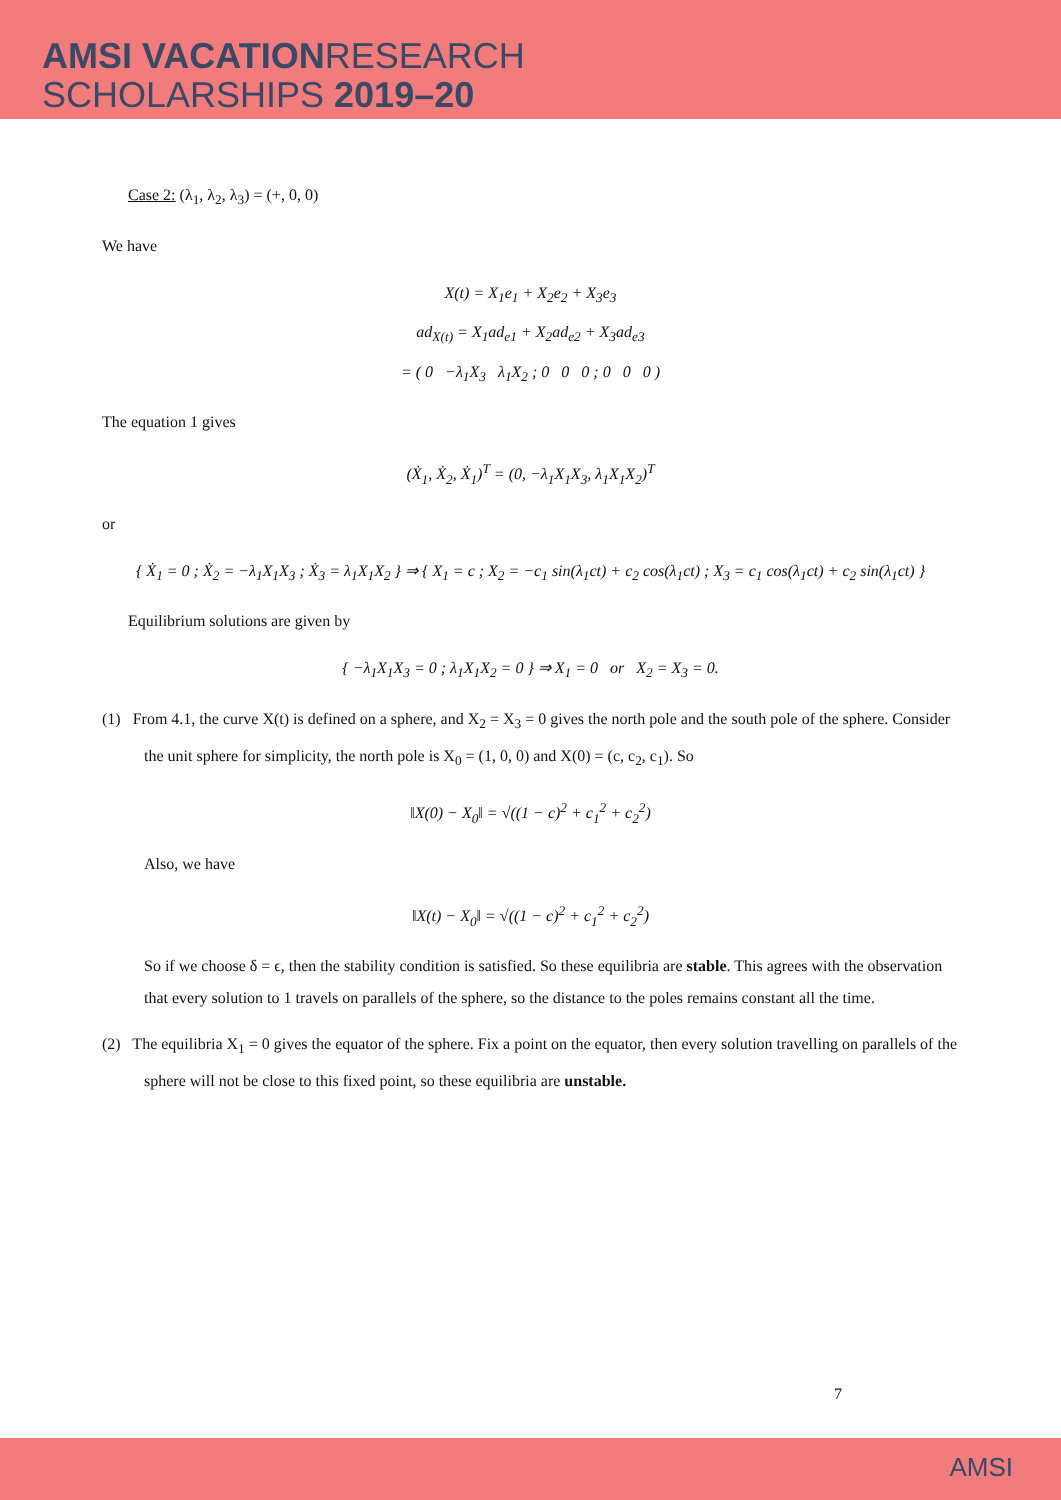AMSI VACATION RESEARCH
SCHOLARSHIPS 2019–20
Case 2: (λ<sub>1</sub>, λ<sub>2</sub>, λ<sub>3</sub>) = (+, 0, 0)
We have
X(t) = X<sub>1</sub>e<sub>1</sub> + X<sub>2</sub>e<sub>2</sub> + X<sub>3</sub>e<sub>3</sub>
ad<sub>X(t)</sub> = X<sub>1</sub>ad<sub>e1</sub> + X<sub>2</sub>ad<sub>e2</sub> + X<sub>3</sub>ad<sub>e3</sub>
= ( 0 −λ<sub>1</sub>X<sub>3</sub> λ<sub>1</sub>X<sub>2</sub> ; 0 0 0 ; 0 0 0 )
The equation 1 gives
(Ẋ<sub>1</sub>, Ẋ<sub>2</sub>, Ẋ<sub>1</sub>)<sup>T</sup> = (0, −λ<sub>1</sub>X<sub>1</sub>X<sub>3</sub>, λ<sub>1</sub>X<sub>1</sub>X<sub>2</sub>)<sup>T</sup>
or
{ Ẋ<sub>1</sub> = 0 ; Ẋ<sub>2</sub> = −λ<sub>1</sub>X<sub>1</sub>X<sub>3</sub> ; Ẋ<sub>3</sub> = λ<sub>1</sub>X<sub>1</sub>X<sub>2</sub> } ⇒ { X<sub>1</sub> = c ; X<sub>2</sub> = −c<sub>1</sub> sin(λ<sub>1</sub>ct) + c<sub>2</sub> cos(λ<sub>1</sub>ct) ; X<sub>3</sub> = c<sub>1</sub> cos(λ<sub>1</sub>ct) + c<sub>2</sub> sin(λ<sub>1</sub>ct) }
Equilibrium solutions are given by
{ −λ<sub>1</sub>X<sub>1</sub>X<sub>3</sub> = 0 ; λ<sub>1</sub>X<sub>1</sub>X<sub>2</sub> = 0 } ⇒ X<sub>1</sub> = 0 or X<sub>2</sub> = X<sub>3</sub> = 0.
(1) From 4.1, the curve X(t) is defined on a sphere, and X<sub>2</sub> = X<sub>3</sub> = 0 gives the north pole and the south pole of the sphere. Consider the unit sphere for simplicity, the north pole is X<sub>0</sub> = (1, 0, 0) and X(0) = (c, c<sub>2</sub>, c<sub>1</sub>). So
‖X(0) − X<sub>0</sub>‖ = √((1 − c)<sup>2</sup> + c<sub>1</sub><sup>2</sup> + c<sub>2</sub><sup>2</sup>)
Also, we have
‖X(t) − X<sub>0</sub>‖ = √((1 − c)<sup>2</sup> + c<sub>1</sub><sup>2</sup> + c<sub>2</sub><sup>2</sup>)
So if we choose δ = ϵ, then the stability condition is satisfied. So these equilibria are stable. This agrees with the observation that every solution to 1 travels on parallels of the sphere, so the distance to the poles remains constant all the time.
(2) The equilibria X<sub>1</sub> = 0 gives the equator of the sphere. Fix a point on the equator, then every solution travelling on parallels of the sphere will not be close to this fixed point, so these equilibria are unstable.
7
AMSI